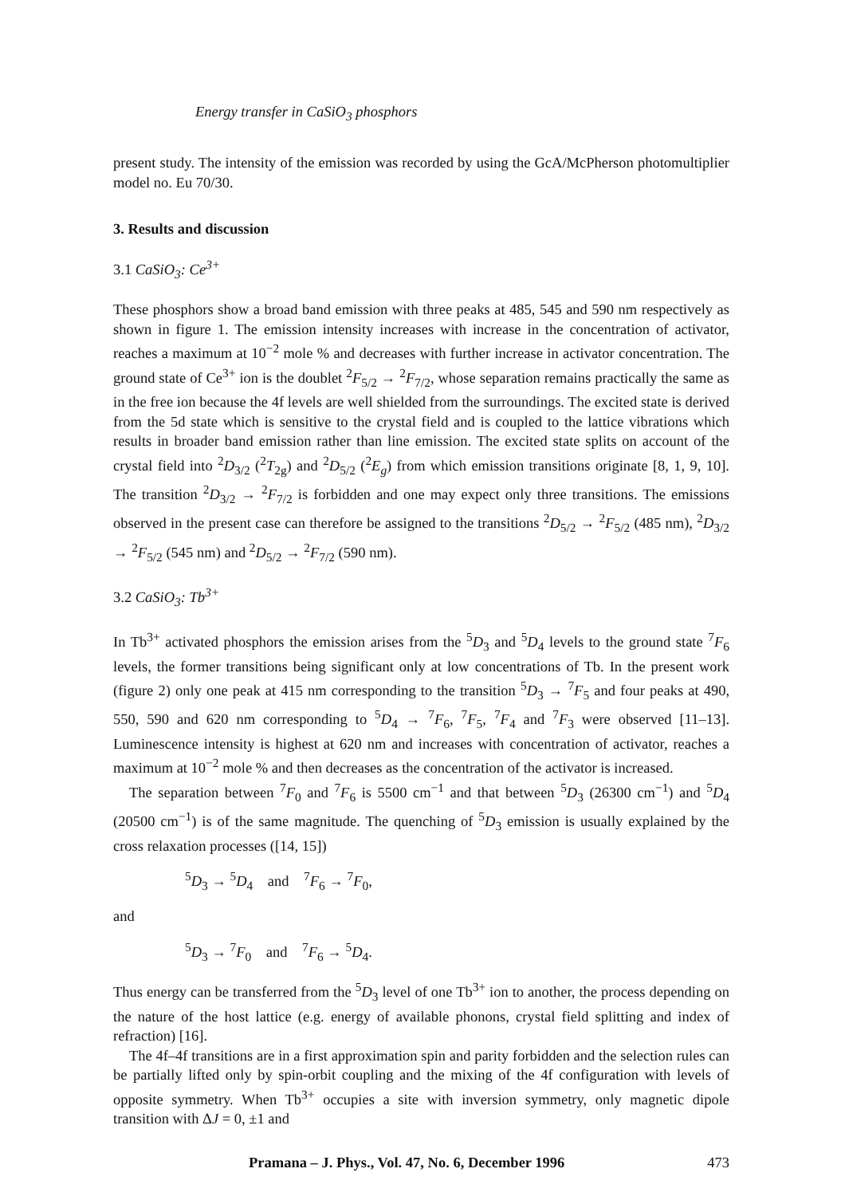Energy transfer in CaSiO<sub>3</sub> phosphors
present study. The intensity of the emission was recorded by using the GcA/McPherson photomultiplier model no. Eu 70/30.
3. Results and discussion
3.1 CaSiO<sub>3</sub>: Ce<sup>3+</sup>
These phosphors show a broad band emission with three peaks at 485, 545 and 590 nm respectively as shown in figure 1. The emission intensity increases with increase in the concentration of activator, reaches a maximum at 10<sup>−2</sup> mole % and decreases with further increase in activator concentration. The ground state of Ce<sup>3+</sup> ion is the doublet <sup>2</sup>F<sub>5/2</sub> → <sup>2</sup>F<sub>7/2</sub>, whose separation remains practically the same as in the free ion because the 4f levels are well shielded from the surroundings. The excited state is derived from the 5d state which is sensitive to the crystal field and is coupled to the lattice vibrations which results in broader band emission rather than line emission. The excited state splits on account of the crystal field into <sup>2</sup>D<sub>3/2</sub> (<sup>2</sup>T<sub>2g</sub>) and <sup>2</sup>D<sub>5/2</sub> (<sup>2</sup>E<sub>g</sub>) from which emission transitions originate [8, 1, 9, 10]. The transition <sup>2</sup>D<sub>3/2</sub> → <sup>2</sup>F<sub>7/2</sub> is forbidden and one may expect only three transitions. The emissions observed in the present case can therefore be assigned to the transitions <sup>2</sup>D<sub>5/2</sub> → <sup>2</sup>F<sub>5/2</sub> (485 nm), <sup>2</sup>D<sub>3/2</sub> → <sup>2</sup>F<sub>5/2</sub> (545 nm) and <sup>2</sup>D<sub>5/2</sub> → <sup>2</sup>F<sub>7/2</sub> (590 nm).
3.2 CaSiO<sub>3</sub>: Tb<sup>3+</sup>
In Tb<sup>3+</sup> activated phosphors the emission arises from the <sup>5</sup>D<sub>3</sub> and <sup>5</sup>D<sub>4</sub> levels to the ground state <sup>7</sup>F<sub>6</sub> levels, the former transitions being significant only at low concentrations of Tb. In the present work (figure 2) only one peak at 415 nm corresponding to the transition <sup>5</sup>D<sub>3</sub> → <sup>7</sup>F<sub>5</sub> and four peaks at 490, 550, 590 and 620 nm corresponding to <sup>5</sup>D<sub>4</sub> → <sup>7</sup>F<sub>6</sub>, <sup>7</sup>F<sub>5</sub>, <sup>7</sup>F<sub>4</sub> and <sup>7</sup>F<sub>3</sub> were observed [11–13]. Luminescence intensity is highest at 620 nm and increases with concentration of activator, reaches a maximum at 10<sup>−2</sup> mole % and then decreases as the concentration of the activator is increased.
The separation between <sup>7</sup>F<sub>0</sub> and <sup>7</sup>F<sub>6</sub> is 5500 cm<sup>−1</sup> and that between <sup>5</sup>D<sub>3</sub> (26300 cm<sup>−1</sup>) and <sup>5</sup>D<sub>4</sub> (20500 cm<sup>−1</sup>) is of the same magnitude. The quenching of <sup>5</sup>D<sub>3</sub> emission is usually explained by the cross relaxation processes ([14, 15])
<sup>5</sup> D<sub>3</sub> → <sup>5</sup>D<sub>4</sub> and <sup>7</sup>F<sub>6</sub> → <sup>7</sup>F<sub>0</sub>,
and
<sup>5</sup> D<sub>3</sub> → <sup>7</sup>F<sub>0</sub> and <sup>7</sup>F<sub>6</sub> → <sup>5</sup>D<sub>4</sub>.
Thus energy can be transferred from the <sup>5</sup>D<sub>3</sub> level of one Tb<sup>3+</sup> ion to another, the process depending on the nature of the host lattice (e.g. energy of available phonons, crystal field splitting and index of refraction) [16].
The 4f–4f transitions are in a first approximation spin and parity forbidden and the selection rules can be partially lifted only by spin-orbit coupling and the mixing of the 4f configuration with levels of opposite symmetry. When Tb<sup>3+</sup> occupies a site with inversion symmetry, only magnetic dipole transition with ΔJ = 0, ±1 and
Pramana – J. Phys., Vol. 47, No. 6, December 1996 473